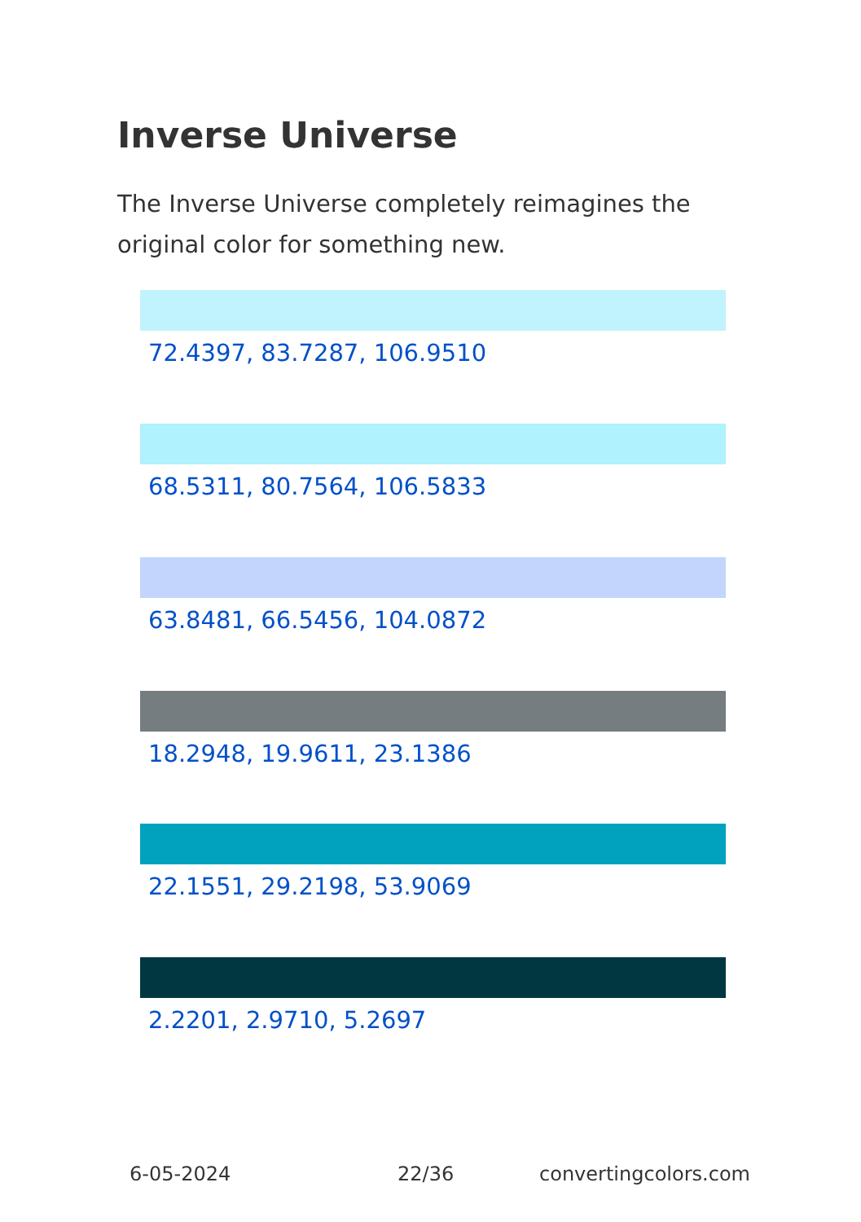Inverse Universe
The Inverse Universe completely reimagines the original color for something new.
72.4397, 83.7287, 106.9510
68.5311, 80.7564, 106.5833
63.8481, 66.5456, 104.0872
18.2948, 19.9611, 23.1386
22.1551, 29.2198, 53.9069
2.2201, 2.9710, 5.2697
6-05-2024 22/36 convertingcolors.com